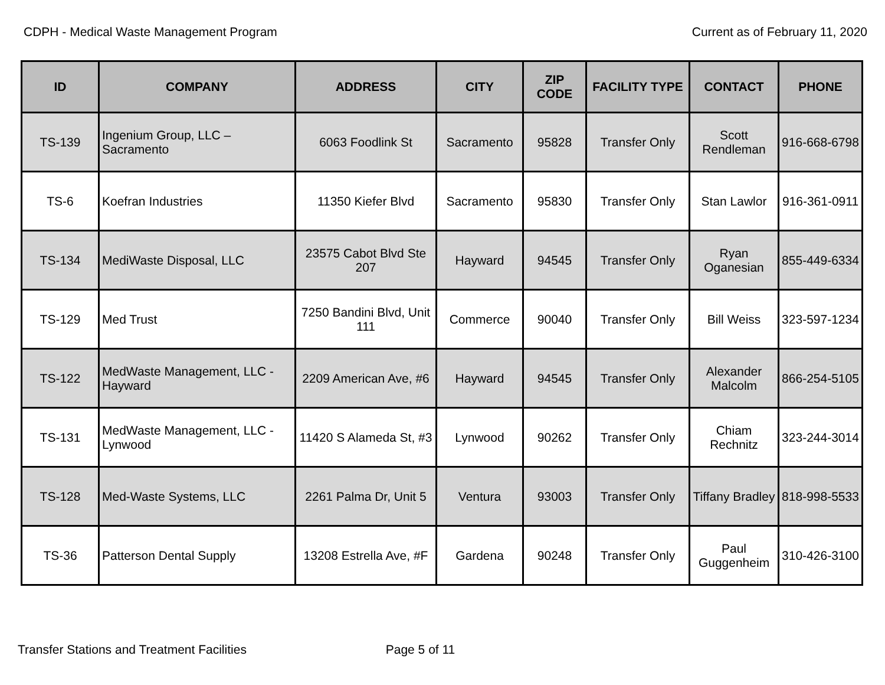CDPH - Medical Waste Management Program Current as of February 11, 2020
| ID | COMPANY | ADDRESS | CITY | ZIP CODE | FACILITY TYPE | CONTACT | PHONE |
| --- | --- | --- | --- | --- | --- | --- | --- |
| TS-139 | Ingenium Group, LLC – Sacramento | 6063 Foodlink St | Sacramento | 95828 | Transfer Only | Scott Rendleman | 916-668-6798 |
| TS-6 | Koefran Industries | 11350 Kiefer Blvd | Sacramento | 95830 | Transfer Only | Stan Lawlor | 916-361-0911 |
| TS-134 | MediWaste Disposal, LLC | 23575 Cabot Blvd Ste 207 | Hayward | 94545 | Transfer Only | Ryan Oganesian | 855-449-6334 |
| TS-129 | Med Trust | 7250 Bandini Blvd, Unit 111 | Commerce | 90040 | Transfer Only | Bill Weiss | 323-597-1234 |
| TS-122 | MedWaste Management, LLC - Hayward | 2209 American Ave, #6 | Hayward | 94545 | Transfer Only | Alexander Malcolm | 866-254-5105 |
| TS-131 | MedWaste Management, LLC - Lynwood | 11420 S Alameda St, #3 | Lynwood | 90262 | Transfer Only | Chiam Rechnitz | 323-244-3014 |
| TS-128 | Med-Waste Systems, LLC | 2261 Palma Dr, Unit 5 | Ventura | 93003 | Transfer Only | Tiffany Bradley | 818-998-5533 |
| TS-36 | Patterson Dental Supply | 13208 Estrella Ave, #F | Gardena | 90248 | Transfer Only | Paul Guggenheim | 310-426-3100 |
Transfer Stations and Treatment Facilities Page 5 of 11